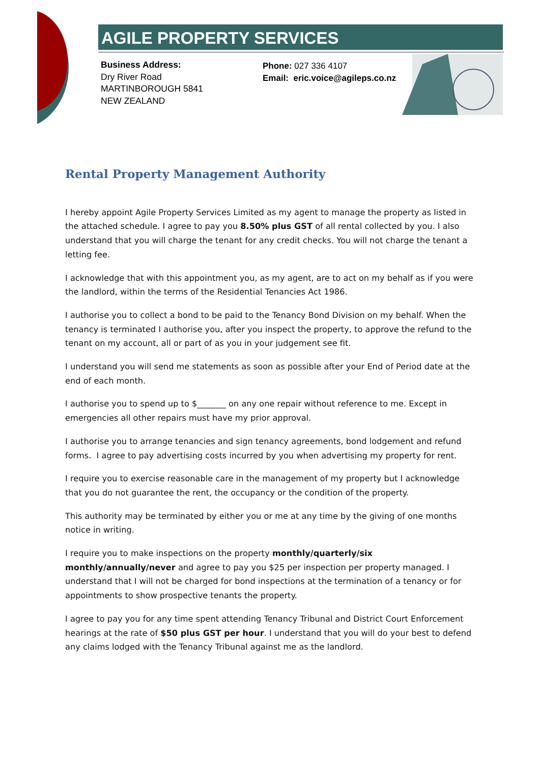AGILE PROPERTY SERVICES
Business Address:
Dry River Road
MARTINBOROUGH 5841
NEW ZEALAND
Phone: 027 336 4107
Email: eric.voice@agileps.co.nz
Rental Property Management Authority
I hereby appoint Agile Property Services Limited as my agent to manage the property as listed in the attached schedule. I agree to pay you 8.50% plus GST of all rental collected by you. I also understand that you will charge the tenant for any credit checks. You will not charge the tenant a letting fee.
I acknowledge that with this appointment you, as my agent, are to act on my behalf as if you were the landlord, within the terms of the Residential Tenancies Act 1986.
I authorise you to collect a bond to be paid to the Tenancy Bond Division on my behalf. When the tenancy is terminated I authorise you, after you inspect the property, to approve the refund to the tenant on my account, all or part of as you in your judgement see fit.
I understand you will send me statements as soon as possible after your End of Period date at the end of each month.
I authorise you to spend up to $_______ on any one repair without reference to me. Except in emergencies all other repairs must have my prior approval.
I authorise you to arrange tenancies and sign tenancy agreements, bond lodgement and refund forms. I agree to pay advertising costs incurred by you when advertising my property for rent.
I require you to exercise reasonable care in the management of my property but I acknowledge that you do not guarantee the rent, the occupancy or the condition of the property.
This authority may be terminated by either you or me at any time by the giving of one months notice in writing.
I require you to make inspections on the property monthly/quarterly/six monthly/annually/never and agree to pay you $25 per inspection per property managed. I understand that I will not be charged for bond inspections at the termination of a tenancy or for appointments to show prospective tenants the property.
I agree to pay you for any time spent attending Tenancy Tribunal and District Court Enforcement hearings at the rate of $50 plus GST per hour. I understand that you will do your best to defend any claims lodged with the Tenancy Tribunal against me as the landlord.